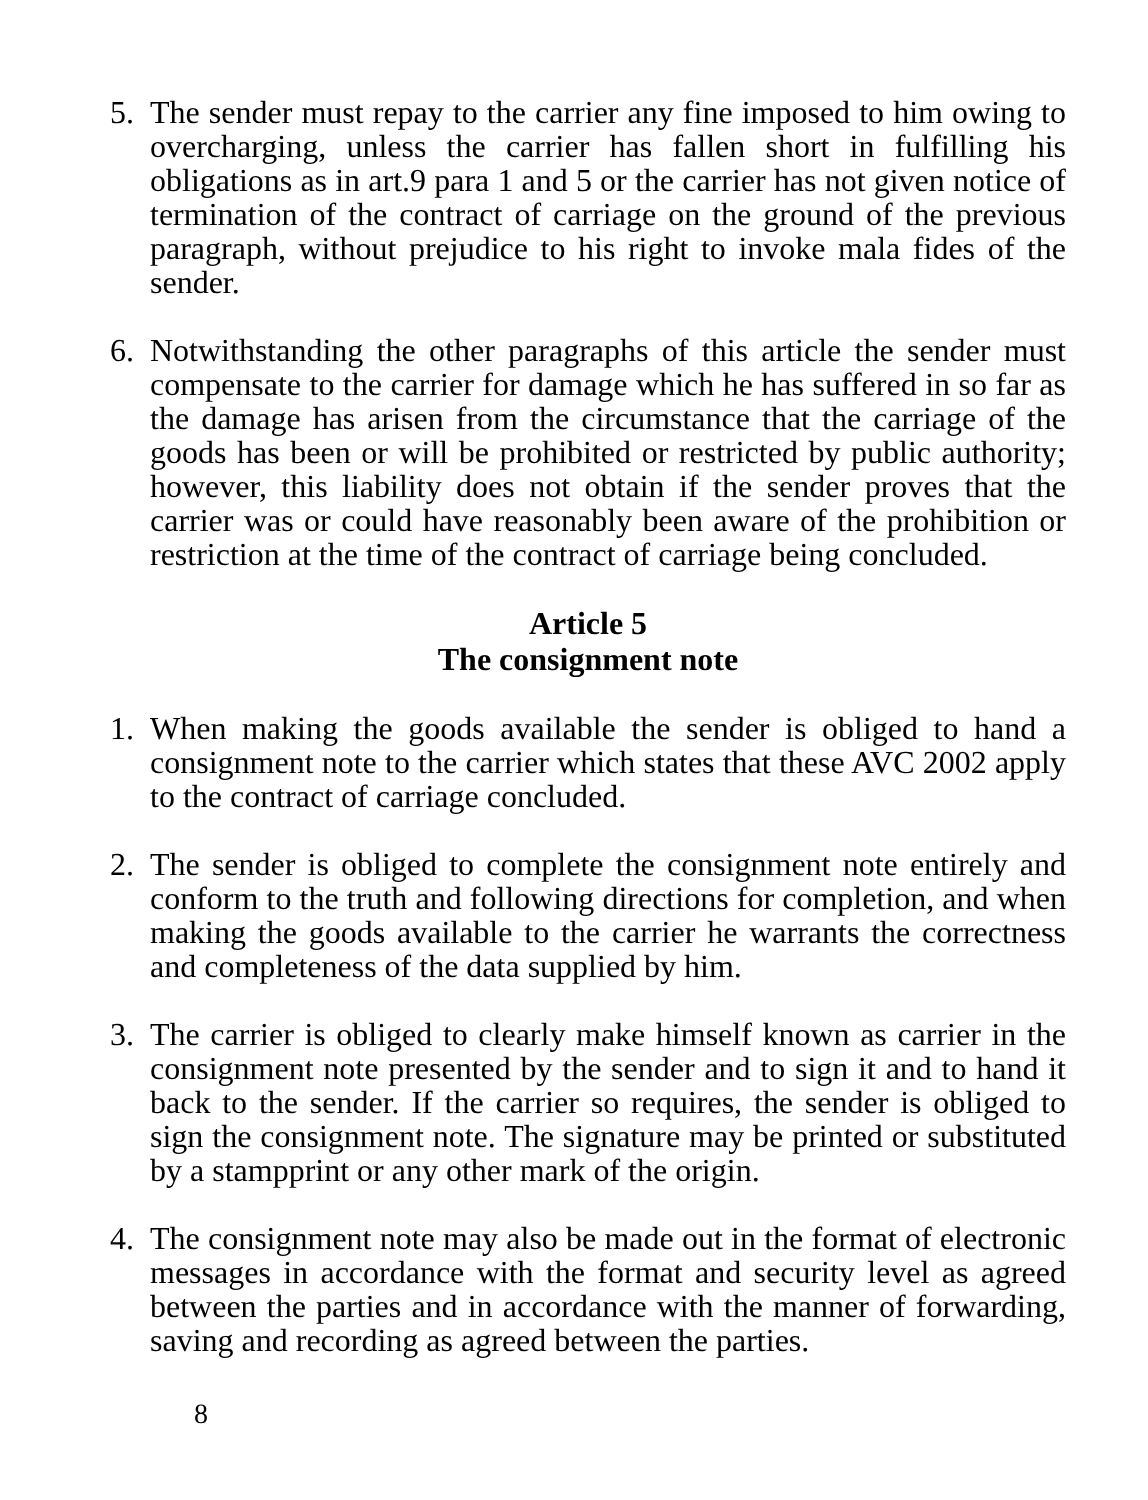5. The sender must repay to the carrier any fine imposed to him owing to overcharging, unless the carrier has fallen short in fulfilling his obligations as in art.9 para 1 and 5 or the carrier has not given notice of termination of the contract of carriage on the ground of the previous paragraph, without prejudice to his right to invoke mala fides of the sender.
6. Notwithstanding the other paragraphs of this article the sender must compensate to the carrier for damage which he has suffered in so far as the damage has arisen from the circumstance that the carriage of the goods has been or will be prohibited or restricted by public authority; however, this liability does not obtain if the sender proves that the carrier was or could have reasonably been aware of the prohibition or restriction at the time of the contract of carriage being concluded.
Article 5
The consignment note
1. When making the goods available the sender is obliged to hand a consignment note to the carrier which states that these AVC 2002 apply to the contract of carriage concluded.
2. The sender is obliged to complete the consignment note entirely and conform to the truth and following directions for completion, and when making the goods available to the carrier he warrants the correctness and completeness of the data supplied by him.
3. The carrier is obliged to clearly make himself known as carrier in the consignment note presented by the sender and to sign it and to hand it back to the sender. If the carrier so requires, the sender is obliged to sign the consignment note. The signature may be printed or substituted by a stampprint or any other mark of the origin.
4. The consignment note may also be made out in the format of electronic messages in accordance with the format and security level as agreed between the parties and in accordance with the manner of forwarding, saving and recording as agreed between the parties.
8